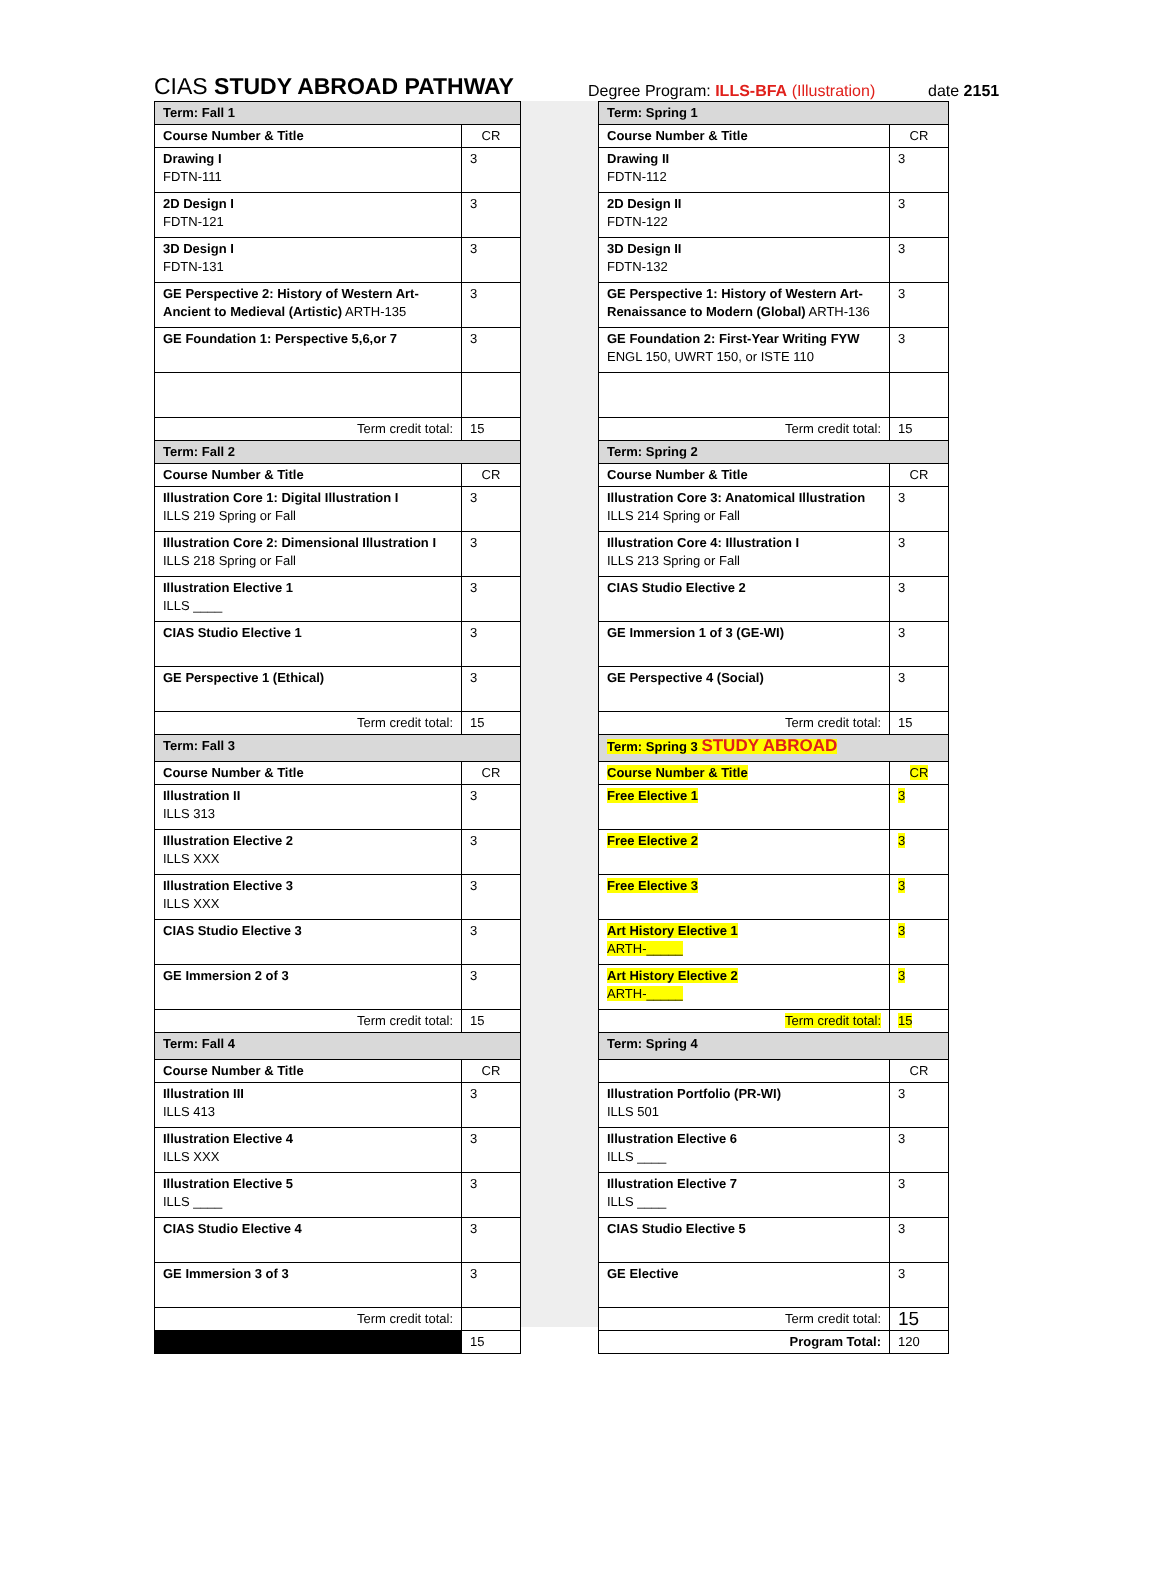CIAS STUDY ABROAD PATHWAY Degree Program: ILLS-BFA (Illustration) date 2151
| Term: Fall 1 | |
| Course Number & Title | CR |
| Drawing I FDTN-111 | 3 |
| 2D Design I FDTN-121 | 3 |
| 3D Design I FDTN-131 | 3 |
| GE Perspective 2: History of Western Art- Ancient to Medieval (Artistic) ARTH-135 | 3 |
| GE Foundation 1: Perspective 5,6,or 7 | 3 |
| Term credit total: | 15 |
| Term: Fall 2 | |
| Course Number & Title | CR |
| Illustration Core 1: Digital Illustration I ILLS 219 Spring or Fall | 3 |
| Illustration Core 2: Dimensional Illustration I ILLS 218 Spring or Fall | 3 |
| Illustration Elective 1 ILLS ____ | 3 |
| CIAS Studio Elective 1 | 3 |
| GE Perspective 1 (Ethical) | 3 |
| Term credit total: | 15 |
| Term: Fall 3 | |
| Course Number & Title | CR |
| Illustration II ILLS 313 | 3 |
| Illustration Elective 2 ILLS XXX | 3 |
| Illustration Elective 3 ILLS XXX | 3 |
| CIAS Studio Elective 3 | 3 |
| GE Immersion 2 of 3 | 3 |
| Term credit total: | 15 |
| Term: Fall 4 | |
| Course Number & Title | CR |
| Illustration III ILLS 413 | 3 |
| Illustration Elective 4 ILLS XXX | 3 |
| Illustration Elective 5 ILLS ____ | 3 |
| CIAS Studio Elective 4 | 3 |
| GE Immersion 3 of 3 | 3 |
| Term credit total: | |
| | 15 |
| Term: Spring 1 | |
| Course Number & Title | CR |
| Drawing II FDTN-112 | 3 |
| 2D Design II FDTN-122 | 3 |
| 3D Design II FDTN-132 | 3 |
| GE Perspective 1: History of Western Art- Renaissance to Modern (Global) ARTH-136 | 3 |
| GE Foundation 2: First-Year Writing FYW ENGL 150, UWRT 150, or ISTE 110 | 3 |
| Term credit total: | 15 |
| Term: Spring 2 | |
| Course Number & Title | CR |
| Illustration Core 3: Anatomical Illustration ILLS 214 Spring or Fall | 3 |
| Illustration Core 4: Illustration I ILLS 213 Spring or Fall | 3 |
| CIAS Studio Elective 2 | 3 |
| GE Immersion 1 of 3 (GE-WI) | 3 |
| GE Perspective 4 (Social) | 3 |
| Term credit total: | 15 |
| Term: Spring 3 STUDY ABROAD | |
| Course Number & Title | CR |
| Free Elective 1 | 3 |
| Free Elective 2 | 3 |
| Free Elective 3 | 3 |
| Art History Elective 1 ARTH-_____ | 3 |
| Art History Elective 2 ARTH-_____ | 3 |
| Term credit total: | 15 |
| Term: Spring 4 | |
| | CR |
| Illustration Portfolio (PR-WI) ILLS 501 | 3 |
| Illustration Elective 6 ILLS ____ | 3 |
| Illustration Elective 7 ILLS ____ | 3 |
| CIAS Studio Elective 5 | 3 |
| GE Elective | 3 |
| Term credit total: | 15 |
| Program Total: | 120 |